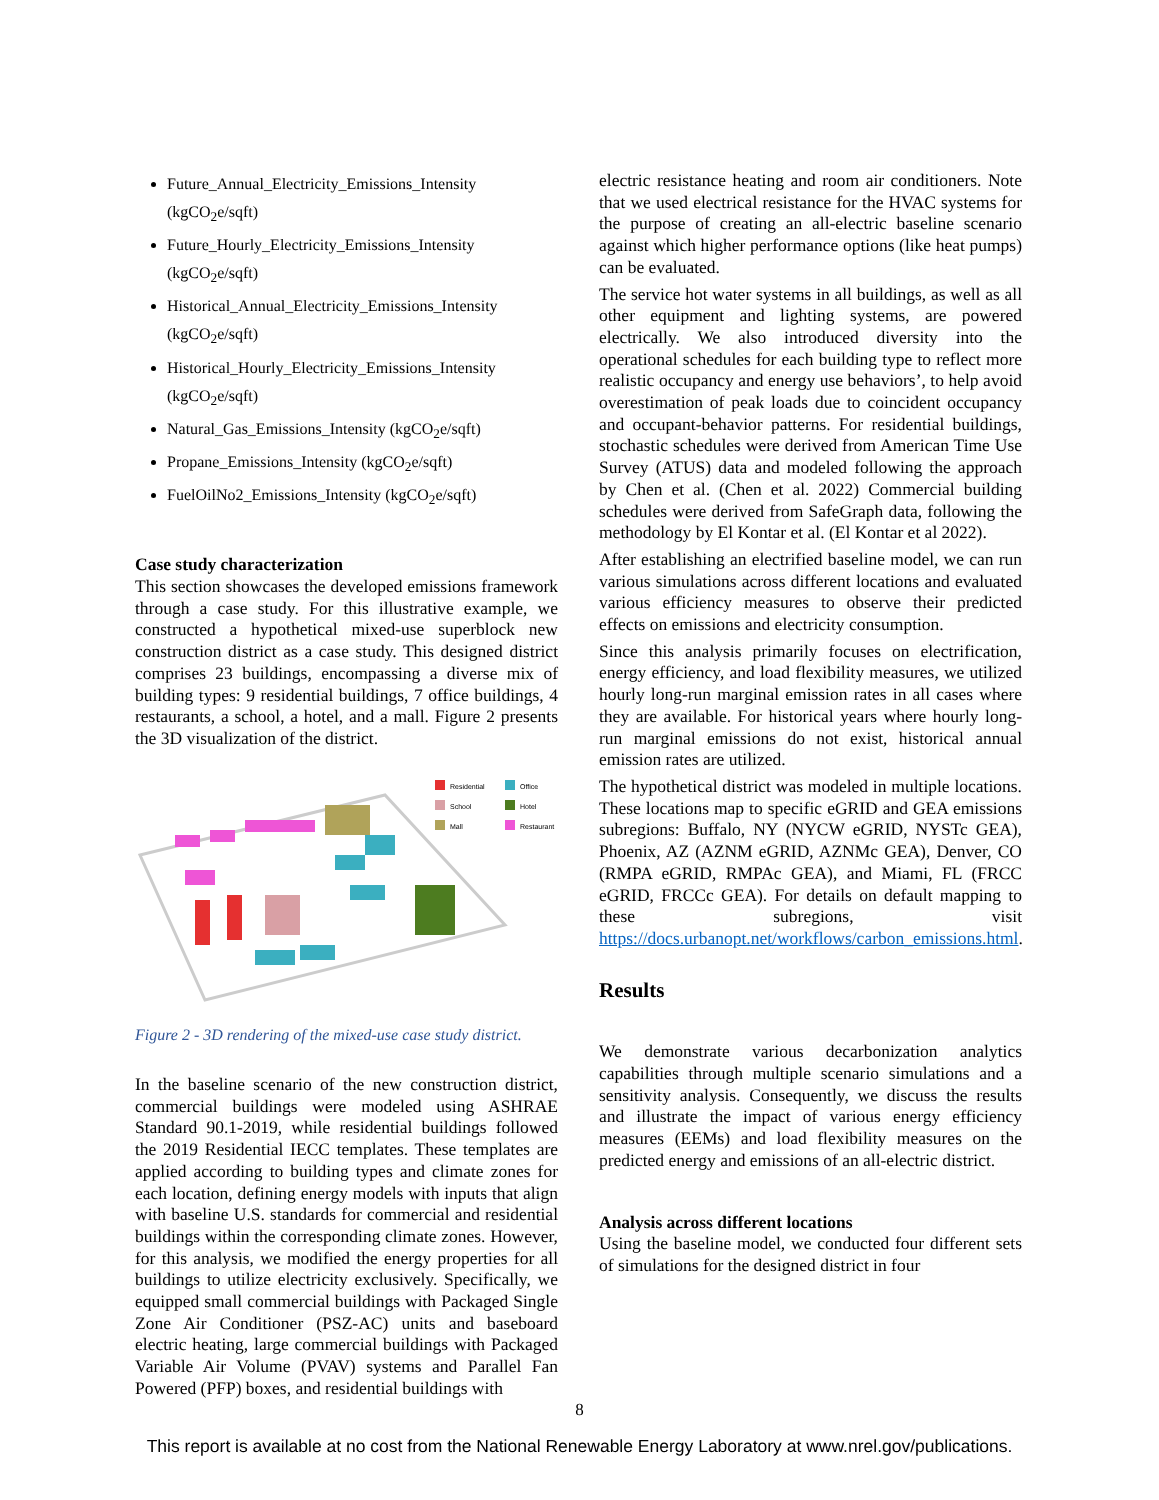Future_Annual_Electricity_Emissions_Intensity (kgCO<sub>2</sub>e/sqft)
Future_Hourly_Electricity_Emissions_Intensity (kgCO<sub>2</sub>e/sqft)
Historical_Annual_Electricity_Emissions_Intensity (kgCO<sub>2</sub>e/sqft)
Historical_Hourly_Electricity_Emissions_Intensity (kgCO<sub>2</sub>e/sqft)
Natural_Gas_Emissions_Intensity (kgCO<sub>2</sub>e/sqft)
Propane_Emissions_Intensity (kgCO<sub>2</sub>e/sqft)
FuelOilNo2_Emissions_Intensity (kgCO<sub>2</sub>e/sqft)
Case study characterization
This section showcases the developed emissions framework through a case study. For this illustrative example, we constructed a hypothetical mixed-use superblock new construction district as a case study. This designed district comprises 23 buildings, encompassing a diverse mix of building types: 9 residential buildings, 7 office buildings, 4 restaurants, a school, a hotel, and a mall. Figure 2 presents the 3D visualization of the district.
Residential
Office
School
Hotel
Mall
Restaurant
Figure 2 - 3D rendering of the mixed-use case study district.
In the baseline scenario of the new construction district, commercial buildings were modeled using ASHRAE Standard 90.1-2019, while residential buildings followed the 2019 Residential IECC templates. These templates are applied according to building types and climate zones for each location, defining energy models with inputs that align with baseline U.S. standards for commercial and residential buildings within the corresponding climate zones. However, for this analysis, we modified the energy properties for all buildings to utilize electricity exclusively. Specifically, we equipped small commercial buildings with Packaged Single Zone Air Conditioner (PSZ-AC) units and baseboard electric heating, large commercial buildings with Packaged Variable Air Volume (PVAV) systems and Parallel Fan Powered (PFP) boxes, and residential buildings with
electric resistance heating and room air conditioners. Note that we used electrical resistance for the HVAC systems for the purpose of creating an all-electric baseline scenario against which higher performance options (like heat pumps) can be evaluated.
The service hot water systems in all buildings, as well as all other equipment and lighting systems, are powered electrically. We also introduced diversity into the operational schedules for each building type to reflect more realistic occupancy and energy use behaviors’, to help avoid overestimation of peak loads due to coincident occupancy and occupant-behavior patterns. For residential buildings, stochastic schedules were derived from American Time Use Survey (ATUS) data and modeled following the approach by Chen et al. (Chen et al. 2022) Commercial building schedules were derived from SafeGraph data, following the methodology by El Kontar et al. (El Kontar et al 2022).
After establishing an electrified baseline model, we can run various simulations across different locations and evaluated various efficiency measures to observe their predicted effects on emissions and electricity consumption.
Since this analysis primarily focuses on electrification, energy efficiency, and load flexibility measures, we utilized hourly long-run marginal emission rates in all cases where they are available. For historical years where hourly long-run marginal emissions do not exist, historical annual emission rates are utilized.
The hypothetical district was modeled in multiple locations. These locations map to specific eGRID and GEA emissions subregions: Buffalo, NY (NYCW eGRID, NYSTc GEA), Phoenix, AZ (AZNM eGRID, AZNMc GEA), Denver, CO (RMPA eGRID, RMPAc GEA), and Miami, FL (FRCC eGRID, FRCCc GEA). For details on default mapping to these subregions, visit https://docs.urbanopt.net/workflows/carbon_emissions.html.
Results
We demonstrate various decarbonization analytics capabilities through multiple scenario simulations and a sensitivity analysis. Consequently, we discuss the results and illustrate the impact of various energy efficiency measures (EEMs) and load flexibility measures on the predicted energy and emissions of an all-electric district.
Analysis across different locations
Using the baseline model, we conducted four different sets of simulations for the designed district in four
8
This report is available at no cost from the National Renewable Energy Laboratory at www.nrel.gov/publications.